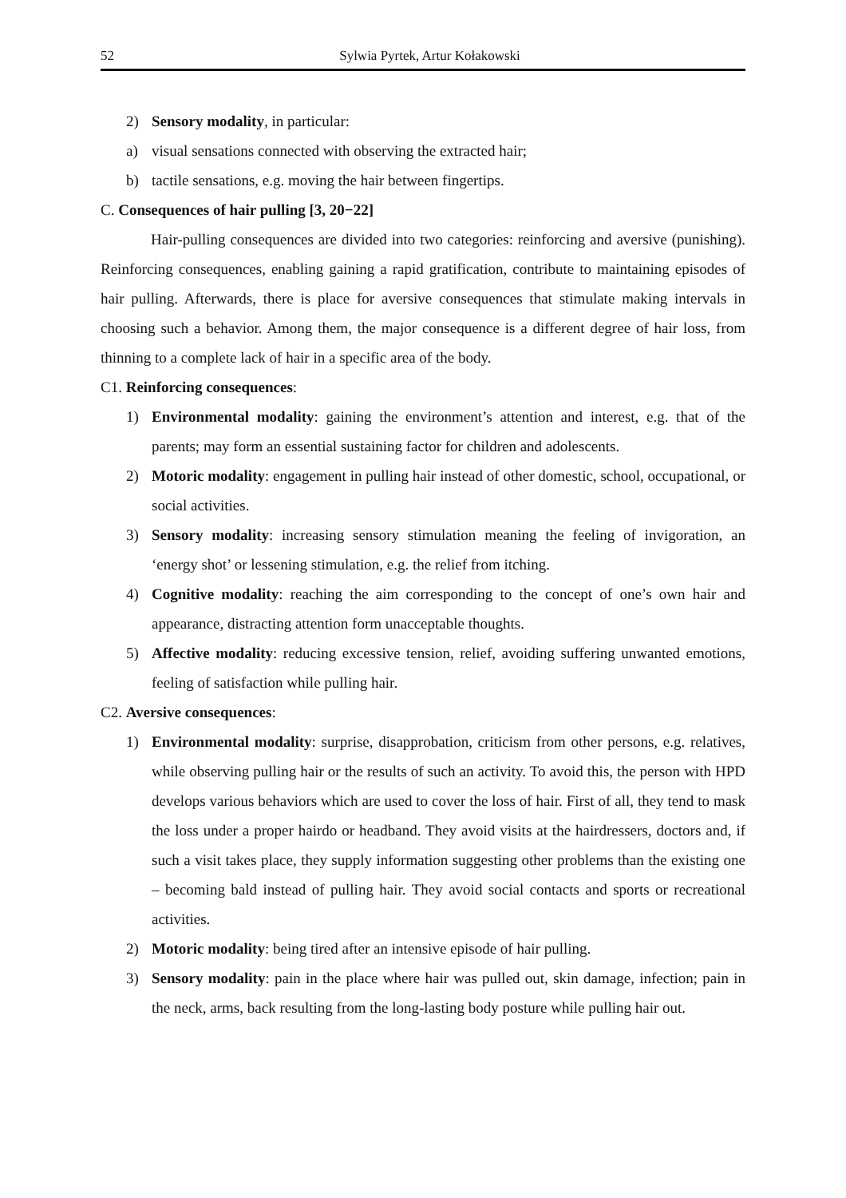52 Sylwia Pyrtek, Artur Kołakowski
2) Sensory modality, in particular:
a) visual sensations connected with observing the extracted hair;
b) tactile sensations, e.g. moving the hair between fingertips.
C. Consequences of hair pulling [3, 20−22]
Hair-pulling consequences are divided into two categories: reinforcing and aversive (punishing). Reinforcing consequences, enabling gaining a rapid gratification, contribute to maintaining episodes of hair pulling. Afterwards, there is place for aversive consequences that stimulate making intervals in choosing such a behavior. Among them, the major consequence is a different degree of hair loss, from thinning to a complete lack of hair in a specific area of the body.
C1. Reinforcing consequences:
1) Environmental modality: gaining the environment’s attention and interest, e.g. that of the parents; may form an essential sustaining factor for children and adolescents.
2) Motoric modality: engagement in pulling hair instead of other domestic, school, occupational, or social activities.
3) Sensory modality: increasing sensory stimulation meaning the feeling of invigoration, an ‘energy shot’ or lessening stimulation, e.g. the relief from itching.
4) Cognitive modality: reaching the aim corresponding to the concept of one’s own hair and appearance, distracting attention form unacceptable thoughts.
5) Affective modality: reducing excessive tension, relief, avoiding suffering unwanted emotions, feeling of satisfaction while pulling hair.
C2. Aversive consequences:
1) Environmental modality: surprise, disapprobation, criticism from other persons, e.g. relatives, while observing pulling hair or the results of such an activity. To avoid this, the person with HPD develops various behaviors which are used to cover the loss of hair. First of all, they tend to mask the loss under a proper hairdo or headband. They avoid visits at the hairdressers, doctors and, if such a visit takes place, they supply information suggesting other problems than the existing one – becoming bald instead of pulling hair. They avoid social contacts and sports or recreational activities.
2) Motoric modality: being tired after an intensive episode of hair pulling.
3) Sensory modality: pain in the place where hair was pulled out, skin damage, infection; pain in the neck, arms, back resulting from the long-lasting body posture while pulling hair out.